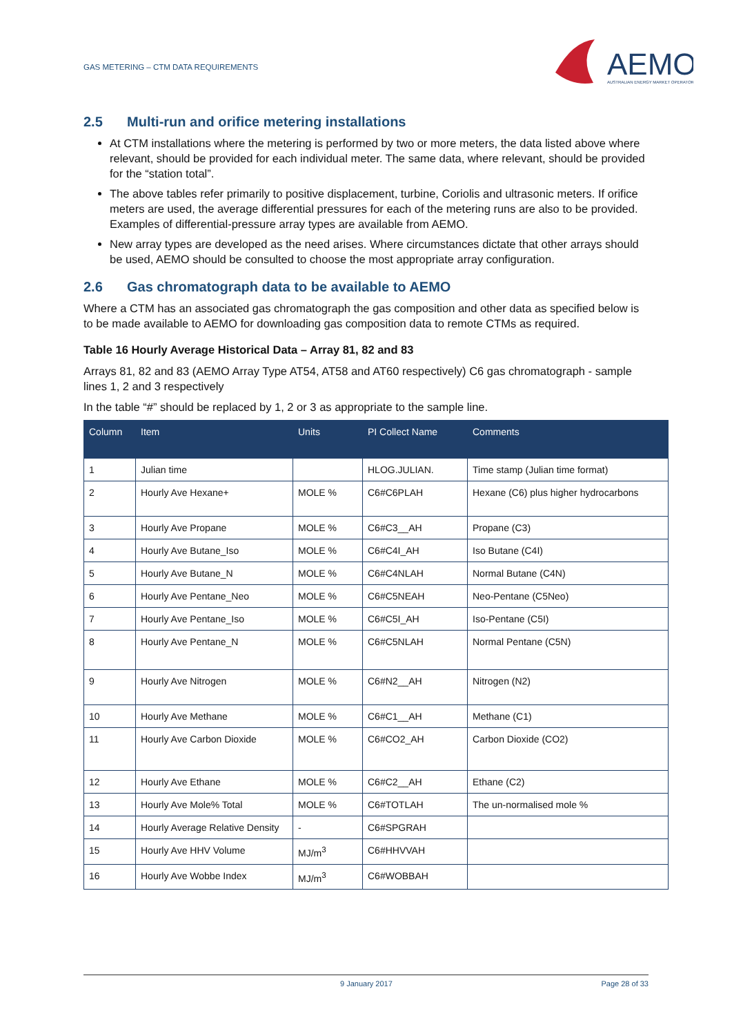GAS METERING – CTM DATA REQUIREMENTS
AEMO
AUSTRALIAN ENERGY MARKET OPERATOR
2.5 Multi-run and orifice metering installations
At CTM installations where the metering is performed by two or more meters, the data listed above where relevant, should be provided for each individual meter. The same data, where relevant, should be provided for the “station total”.
The above tables refer primarily to positive displacement, turbine, Coriolis and ultrasonic meters. If orifice meters are used, the average differential pressures for each of the metering runs are also to be provided. Examples of differential-pressure array types are available from AEMO.
New array types are developed as the need arises. Where circumstances dictate that other arrays should be used, AEMO should be consulted to choose the most appropriate array configuration.
2.6 Gas chromatograph data to be available to AEMO
Where a CTM has an associated gas chromatograph the gas composition and other data as specified below is to be made available to AEMO for downloading gas composition data to remote CTMs as required.
Table 16 Hourly Average Historical Data – Array 81, 82 and 83
Arrays 81, 82 and 83 (AEMO Array Type AT54, AT58 and AT60 respectively) C6 gas chromatograph - sample lines 1, 2 and 3 respectively
In the table “#” should be replaced by 1, 2 or 3 as appropriate to the sample line.
| Column | Item | Units | PI Collect Name | Comments |
| --- | --- | --- | --- | --- |
| 1 | Julian time | | HLOG.JULIAN. | Time stamp (Julian time format) |
| 2 | Hourly Ave Hexane+ | MOLE % | C6#C6PLAH | Hexane (C6) plus higher hydrocarbons |
| 3 | Hourly Ave Propane | MOLE % | C6#C3__AH | Propane (C3) |
| 4 | Hourly Ave Butane_Iso | MOLE % | C6#C4I_AH | Iso Butane (C4I) |
| 5 | Hourly Ave Butane_N | MOLE % | C6#C4NLAH | Normal Butane (C4N) |
| 6 | Hourly Ave Pentane_Neo | MOLE % | C6#C5NEAH | Neo-Pentane (C5Neo) |
| 7 | Hourly Ave Pentane_Iso | MOLE % | C6#C5I_AH | Iso-Pentane (C5I) |
| 8 | Hourly Ave Pentane_N | MOLE % | C6#C5NLAH | Normal Pentane (C5N) |
| 9 | Hourly Ave Nitrogen | MOLE % | C6#N2__AH | Nitrogen (N2) |
| 10 | Hourly Ave Methane | MOLE % | C6#C1__AH | Methane (C1) |
| 11 | Hourly Ave Carbon Dioxide | MOLE % | C6#CO2_AH | Carbon Dioxide (CO2) |
| 12 | Hourly Ave Ethane | MOLE % | C6#C2__AH | Ethane (C2) |
| 13 | Hourly Ave Mole% Total | MOLE % | C6#TOTLAH | The un-normalised mole % |
| 14 | Hourly Average Relative Density | - | C6#SPGRAH | |
| 15 | Hourly Ave HHV Volume | MJ/m<sup>3</sup> | C6#HHVVAH | |
| 16 | Hourly Ave Wobbe Index | MJ/m<sup>3</sup> | C6#WOBBAH | |
9 January 2017 Page 28 of 33